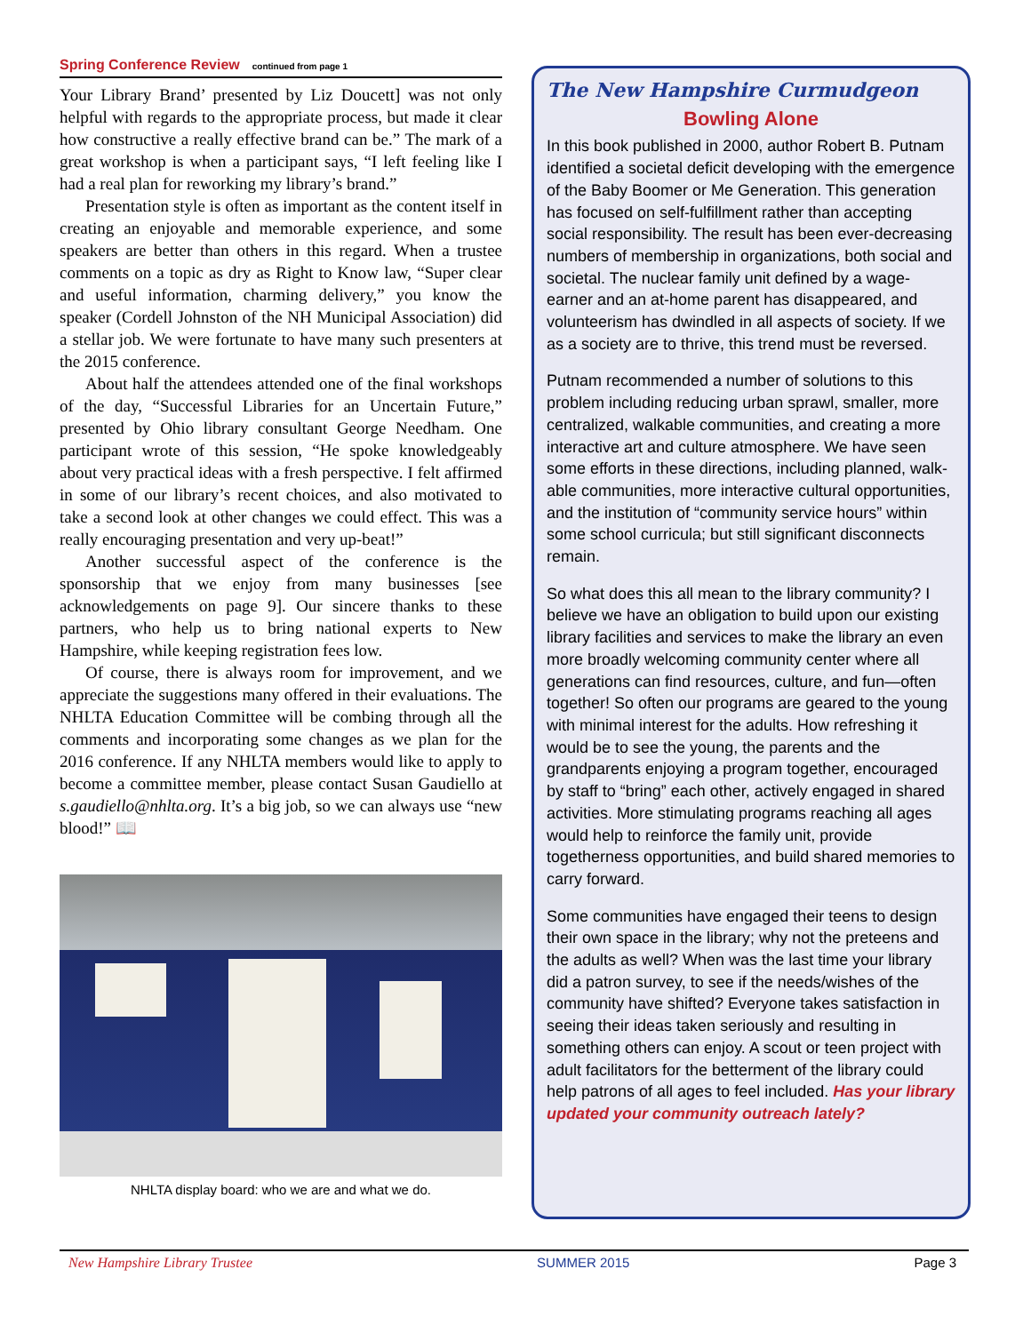Spring Conference Review continued from page 1
Your Library Brand’ presented by Liz Doucett] was not only helpful with regards to the appropriate process, but made it clear how constructive a really effective brand can be.” The mark of a great workshop is when a participant says, “I left feeling like I had a real plan for reworking my library’s brand.”
Presentation style is often as important as the content itself in creating an enjoyable and memorable experience, and some speakers are better than others in this regard. When a trustee comments on a topic as dry as Right to Know law, “Super clear and useful information, charming delivery,” you know the speaker (Cordell Johnston of the NH Municipal Association) did a stellar job. We were fortunate to have many such presenters at the 2015 conference.
About half the attendees attended one of the final workshops of the day, “Successful Libraries for an Uncertain Future,” presented by Ohio library consultant George Needham. One participant wrote of this session, “He spoke knowledgeably about very practical ideas with a fresh perspective. I felt affirmed in some of our library’s recent choices, and also motivated to take a second look at other changes we could effect. This was a really encouraging presentation and very up-beat!”
Another successful aspect of the conference is the sponsorship that we enjoy from many businesses [see acknowledgements on page 9]. Our sincere thanks to these partners, who help us to bring national experts to New Hampshire, while keeping registration fees low.
Of course, there is always room for improvement, and we appreciate the suggestions many offered in their evaluations. The NHLTA Education Committee will be combing through all the comments and incorporating some changes as we plan for the 2016 conference. If any NHLTA members would like to apply to become a committee member, please contact Susan Gaudiello at s.gaudiello@nhlta.org. It’s a big job, so we can always use “new blood!” 📖
NHLTA display board: who we are and what we do.
The New Hampshire Curmudgeon
Bowling Alone
In this book published in 2000, author Robert B. Putnam identified a societal deficit developing with the emergence of the Baby Boomer or Me Generation. This generation has focused on self-fulfillment rather than accepting social responsibility. The result has been ever-decreasing numbers of membership in organizations, both social and societal. The nuclear family unit defined by a wage-earner and an at-home parent has disappeared, and volunteerism has dwindled in all aspects of society. If we as a society are to thrive, this trend must be reversed.
Putnam recommended a number of solutions to this problem including reducing urban sprawl, smaller, more centralized, walkable communities, and creating a more interactive art and culture atmosphere. We have seen some efforts in these directions, including planned, walk-able communities, more interactive cultural opportunities, and the institution of “community service hours” within some school curricula; but still significant disconnects remain.
So what does this all mean to the library community? I believe we have an obligation to build upon our existing library facilities and services to make the library an even more broadly welcoming community center where all generations can find resources, culture, and fun—often together! So often our programs are geared to the young with minimal interest for the adults. How refreshing it would be to see the young, the parents and the grandparents enjoying a program together, encouraged by staff to “bring” each other, actively engaged in shared activities. More stimulating programs reaching all ages would help to reinforce the family unit, provide togetherness opportunities, and build shared memories to carry forward.
Some communities have engaged their teens to design their own space in the library; why not the preteens and the adults as well? When was the last time your library did a patron survey, to see if the needs/wishes of the community have shifted? Everyone takes satisfaction in seeing their ideas taken seriously and resulting in something others can enjoy. A scout or teen project with adult facilitators for the betterment of the library could help patrons of all ages to feel included. Has your library updated your community outreach lately?
New Hampshire Library Trustee SUMMER 2015 Page 3